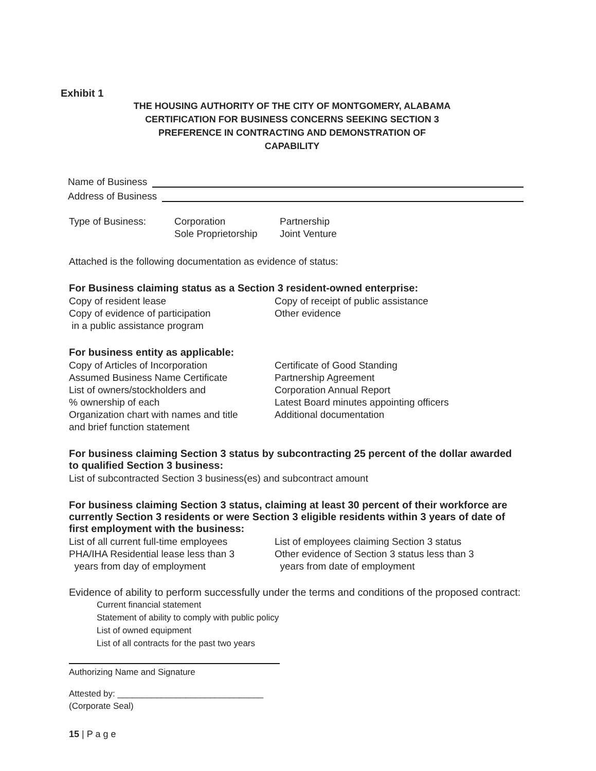Exhibit 1
THE HOUSING AUTHORITY OF THE CITY OF MONTGOMERY, ALABAMA
CERTIFICATION FOR BUSINESS CONCERNS SEEKING SECTION 3
PREFERENCE IN CONTRACTING AND DEMONSTRATION OF CAPABILITY
Name of Business
Address of Business
Type of Business: Corporation
Sole Proprietorship
Partnership
Joint Venture
Attached is the following documentation as evidence of status:
For Business claiming status as a Section 3 resident-owned enterprise:
Copy of resident lease
Copy of evidence of participation
in a public assistance program
Copy of receipt of public assistance
Other evidence
For business entity as applicable:
Copy of Articles of Incorporation
Assumed Business Name Certificate
List of owners/stockholders and
% ownership of each
Organization chart with names and title
and brief function statement
Certificate of Good Standing
Partnership Agreement
Corporation Annual Report
Latest Board minutes appointing officers
Additional documentation
For business claiming Section 3 status by subcontracting 25 percent of the dollar awarded to qualified Section 3 business:
List of subcontracted Section 3 business(es) and subcontract amount
For business claiming Section 3 status, claiming at least 30 percent of their workforce are currently Section 3 residents or were Section 3 eligible residents within 3 years of date of first employment with the business:
List of all current full-time employees
PHA/IHA Residential lease less than 3
years from day of employment
List of employees claiming Section 3 status
Other evidence of Section 3 status less than 3
years from date of employment
Evidence of ability to perform successfully under the terms and conditions of the proposed contract:
Current financial statement
Statement of ability to comply with public policy
List of owned equipment
List of all contracts for the past two years
Authorizing Name and Signature
Attested by: ______________________________
(Corporate Seal)
15 | P a g e